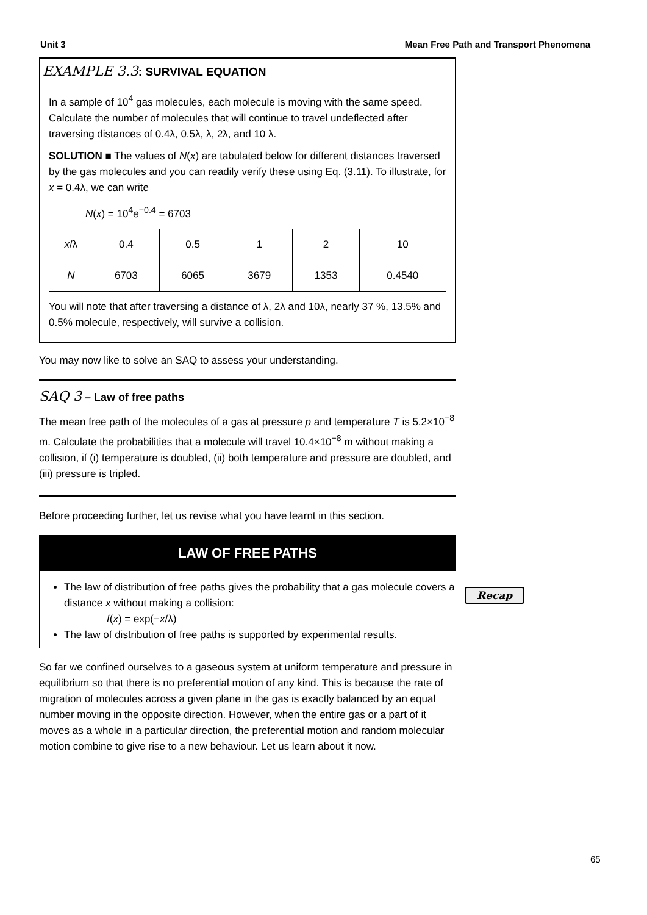Unit 3 Mean Free Path and Transport Phenomena
EXAMPLE 3.3: SURVIVAL EQUATION
In a sample of 10<sup>4</sup> gas molecules, each molecule is moving with the same speed. Calculate the number of molecules that will continue to travel undeflected after traversing distances of 0.4λ, 0.5λ, λ, 2λ, and 10 λ.
SOLUTION ■ The values of N(x) are tabulated below for different distances traversed by the gas molecules and you can readily verify these using Eq. (3.11). To illustrate, for x = 0.4λ, we can write
N(x) = 10<sup>4</sup>e<sup>−0.4</sup> = 6703
| x /λ | 0.4 | 0.5 | 1 | 2 | 10 |
| N | 6703 | 6065 | 3679 | 1353 | 0.4540 |
You will note that after traversing a distance of λ, 2λ and 10λ, nearly 37 %, 13.5% and 0.5% molecule, respectively, will survive a collision.
You may now like to solve an SAQ to assess your understanding.
SAQ 3 – Law of free paths
The mean free path of the molecules of a gas at pressure p and temperature T is 5.2×10<sup>−8</sup> m. Calculate the probabilities that a molecule will travel 10.4×10<sup>−8</sup> m without making a collision, if (i) temperature is doubled, (ii) both temperature and pressure are doubled, and (iii) pressure is tripled.
Before proceeding further, let us revise what you have learnt in this section.
LAW OF FREE PATHS
The law of distribution of free paths gives the probability that a gas molecule covers a distance x without making a collision:
f(x) = exp(−x/λ)
The law of distribution of free paths is supported by experimental results.
So far we confined ourselves to a gaseous system at uniform temperature and pressure in equilibrium so that there is no preferential motion of any kind. This is because the rate of migration of molecules across a given plane in the gas is exactly balanced by an equal number moving in the opposite direction. However, when the entire gas or a part of it moves as a whole in a particular direction, the preferential motion and random molecular motion combine to give rise to a new behaviour. Let us learn about it now.
Recap
65